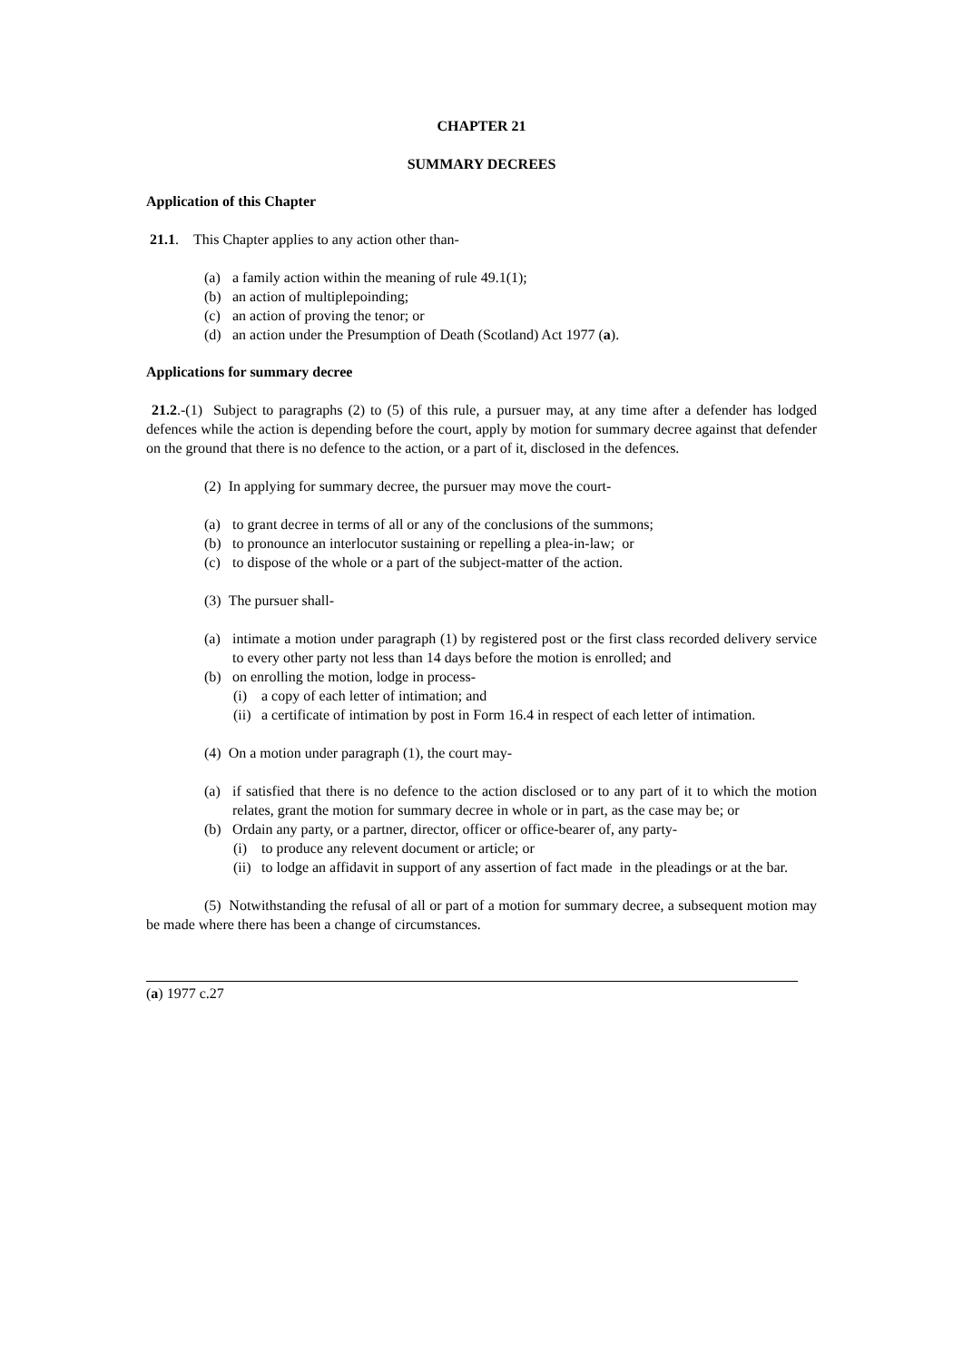CHAPTER 21
SUMMARY DECREES
Application of this Chapter
21.1. This Chapter applies to any action other than-
(a) a family action within the meaning of rule 49.1(1);
(b) an action of multiplepoinding;
(c) an action of proving the tenor; or
(d) an action under the Presumption of Death (Scotland) Act 1977 (a).
Applications for summary decree
21.2.-(1) Subject to paragraphs (2) to (5) of this rule, a pursuer may, at any time after a defender has lodged defences while the action is depending before the court, apply by motion for summary decree against that defender on the ground that there is no defence to the action, or a part of it, disclosed in the defences.
(2) In applying for summary decree, the pursuer may move the court-
(a) to grant decree in terms of all or any of the conclusions of the summons;
(b) to pronounce an interlocutor sustaining or repelling a plea-in-law; or
(c) to dispose of the whole or a part of the subject-matter of the action.
(3) The pursuer shall-
(a) intimate a motion under paragraph (1) by registered post or the first class recorded delivery service to every other party not less than 14 days before the motion is enrolled; and
(b) on enrolling the motion, lodge in process-
(i) a copy of each letter of intimation; and
(ii) a certificate of intimation by post in Form 16.4 in respect of each letter of intimation.
(4) On a motion under paragraph (1), the court may-
(a) if satisfied that there is no defence to the action disclosed or to any part of it to which the motion relates, grant the motion for summary decree in whole or in part, as the case may be; or
(b) Ordain any party, or a partner, director, officer or office-bearer of, any party-
(i) to produce any relevent document or article; or
(ii) to lodge an affidavit in support of any assertion of fact made in the pleadings or at the bar.
(5) Notwithstanding the refusal of all or part of a motion for summary decree, a subsequent motion may be made where there has been a change of circumstances.
(a) 1977 c.27